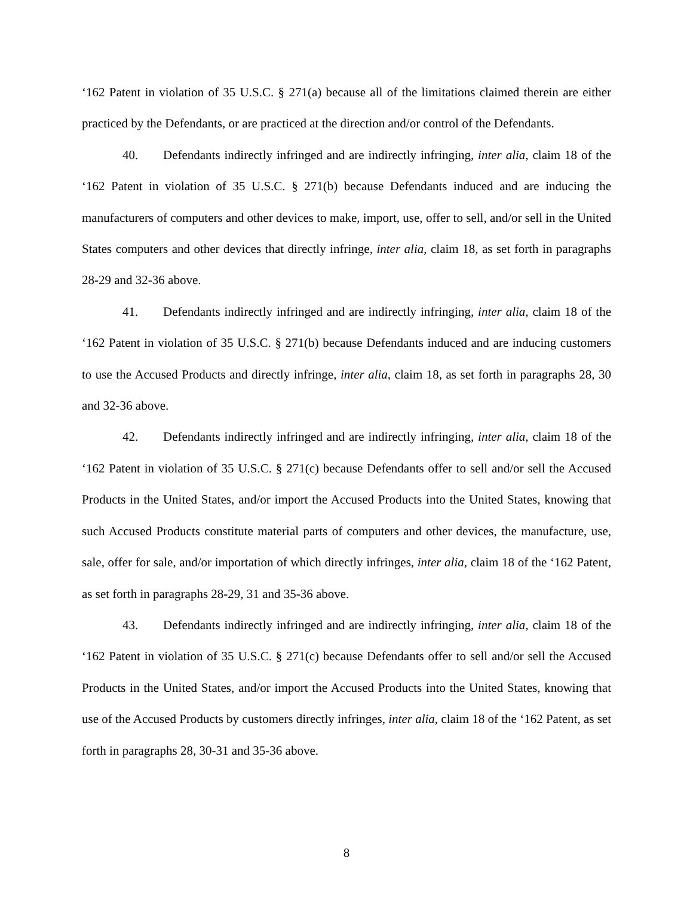‘162 Patent in violation of 35 U.S.C. § 271(a) because all of the limitations claimed therein are either practiced by the Defendants, or are practiced at the direction and/or control of the Defendants.
40. Defendants indirectly infringed and are indirectly infringing, inter alia, claim 18 of the ‘162 Patent in violation of 35 U.S.C. § 271(b) because Defendants induced and are inducing the manufacturers of computers and other devices to make, import, use, offer to sell, and/or sell in the United States computers and other devices that directly infringe, inter alia, claim 18, as set forth in paragraphs 28-29 and 32-36 above.
41. Defendants indirectly infringed and are indirectly infringing, inter alia, claim 18 of the ‘162 Patent in violation of 35 U.S.C. § 271(b) because Defendants induced and are inducing customers to use the Accused Products and directly infringe, inter alia, claim 18, as set forth in paragraphs 28, 30 and 32-36 above.
42. Defendants indirectly infringed and are indirectly infringing, inter alia, claim 18 of the ‘162 Patent in violation of 35 U.S.C. § 271(c) because Defendants offer to sell and/or sell the Accused Products in the United States, and/or import the Accused Products into the United States, knowing that such Accused Products constitute material parts of computers and other devices, the manufacture, use, sale, offer for sale, and/or importation of which directly infringes, inter alia, claim 18 of the ‘162 Patent, as set forth in paragraphs 28-29, 31 and 35-36 above.
43. Defendants indirectly infringed and are indirectly infringing, inter alia, claim 18 of the ‘162 Patent in violation of 35 U.S.C. § 271(c) because Defendants offer to sell and/or sell the Accused Products in the United States, and/or import the Accused Products into the United States, knowing that use of the Accused Products by customers directly infringes, inter alia, claim 18 of the ‘162 Patent, as set forth in paragraphs 28, 30-31 and 35-36 above.
8